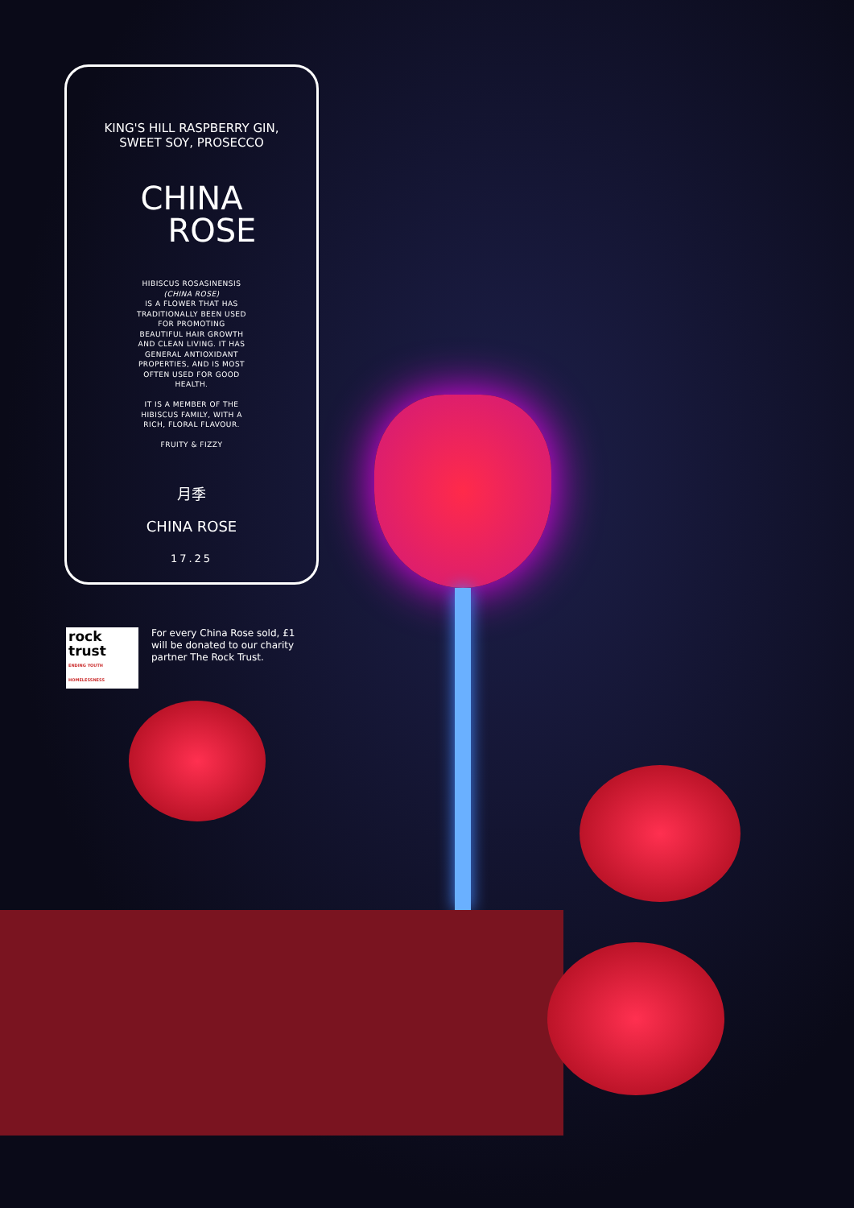KING'S HILL RASPBERRY GIN,
SWEET SOY, PROSECCO
CHINA
ROSE
HIBISCUS ROSASINENSIS
(CHINA ROSE)
IS A FLOWER THAT HAS TRADITIONALLY BEEN USED FOR PROMOTING BEAUTIFUL HAIR GROWTH AND CLEAN LIVING. IT HAS GENERAL ANTIOXIDANT PROPERTIES, AND IS MOST OFTEN USED FOR GOOD HEALTH.
IT IS A MEMBER OF THE HIBISCUS FAMILY, WITH A RICH, FLORAL FLAVOUR.
FRUITY & FIZZY
月季
CHINA ROSE
17.25
rock trust
ENDING YOUTH HOMELESSNESS
For every China Rose sold, £1 will be donated to our charity partner The Rock Trust.